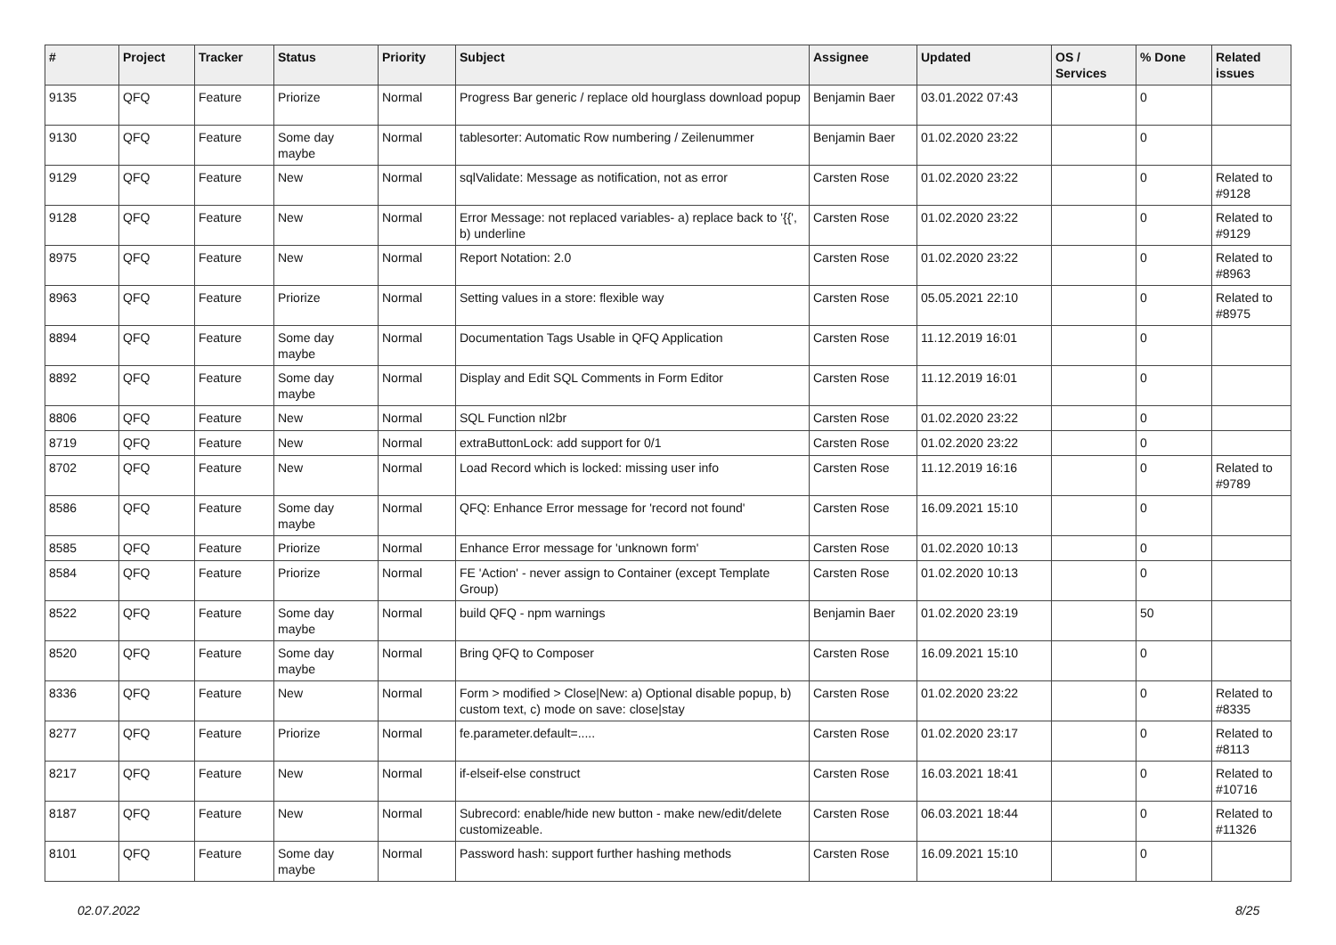| # | Project | Tracker | Status | Priority | Subject | Assignee | Updated | OS / Services | % Done | Related issues |
| --- | --- | --- | --- | --- | --- | --- | --- | --- | --- | --- |
| 9135 | QFQ | Feature | Priorize | Normal | Progress Bar generic / replace old hourglass download popup | Benjamin Baer | 03.01.2022 07:43 | | 0 | |
| 9130 | QFQ | Feature | Some day maybe | Normal | tablesorter: Automatic Row numbering / Zeilenummer | Benjamin Baer | 01.02.2020 23:22 | | 0 | |
| 9129 | QFQ | Feature | New | Normal | sqlValidate: Message as notification, not as error | Carsten Rose | 01.02.2020 23:22 | | 0 | Related to #9128 |
| 9128 | QFQ | Feature | New | Normal | Error Message: not replaced variables- a) replace back to '{{', b) underline | Carsten Rose | 01.02.2020 23:22 | | 0 | Related to #9129 |
| 8975 | QFQ | Feature | New | Normal | Report Notation: 2.0 | Carsten Rose | 01.02.2020 23:22 | | 0 | Related to #8963 |
| 8963 | QFQ | Feature | Priorize | Normal | Setting values in a store: flexible way | Carsten Rose | 05.05.2021 22:10 | | 0 | Related to #8975 |
| 8894 | QFQ | Feature | Some day maybe | Normal | Documentation Tags Usable in QFQ Application | Carsten Rose | 11.12.2019 16:01 | | 0 | |
| 8892 | QFQ | Feature | Some day maybe | Normal | Display and Edit SQL Comments in Form Editor | Carsten Rose | 11.12.2019 16:01 | | 0 | |
| 8806 | QFQ | Feature | New | Normal | SQL Function nl2br | Carsten Rose | 01.02.2020 23:22 | | 0 | |
| 8719 | QFQ | Feature | New | Normal | extraButtonLock: add support for 0/1 | Carsten Rose | 01.02.2020 23:22 | | 0 | |
| 8702 | QFQ | Feature | New | Normal | Load Record which is locked: missing user info | Carsten Rose | 11.12.2019 16:16 | | 0 | Related to #9789 |
| 8586 | QFQ | Feature | Some day maybe | Normal | QFQ: Enhance Error message for 'record not found' | Carsten Rose | 16.09.2021 15:10 | | 0 | |
| 8585 | QFQ | Feature | Priorize | Normal | Enhance Error message for 'unknown form' | Carsten Rose | 01.02.2020 10:13 | | 0 | |
| 8584 | QFQ | Feature | Priorize | Normal | FE 'Action' - never assign to Container (except Template Group) | Carsten Rose | 01.02.2020 10:13 | | 0 | |
| 8522 | QFQ | Feature | Some day maybe | Normal | build QFQ - npm warnings | Benjamin Baer | 01.02.2020 23:19 | | 50 | |
| 8520 | QFQ | Feature | Some day maybe | Normal | Bring QFQ to Composer | Carsten Rose | 16.09.2021 15:10 | | 0 | |
| 8336 | QFQ | Feature | New | Normal | Form > modified > Close/New: a) Optional disable popup, b) custom text, c) mode on save: close/stay | Carsten Rose | 01.02.2020 23:22 | | 0 | Related to #8335 |
| 8277 | QFQ | Feature | Priorize | Normal | fe.parameter.default=..... | Carsten Rose | 01.02.2020 23:17 | | 0 | Related to #8113 |
| 8217 | QFQ | Feature | New | Normal | if-elseif-else construct | Carsten Rose | 16.03.2021 18:41 | | 0 | Related to #10716 |
| 8187 | QFQ | Feature | New | Normal | Subrecord: enable/hide new button - make new/edit/delete customizeable. | Carsten Rose | 06.03.2021 18:44 | | 0 | Related to #11326 |
| 8101 | QFQ | Feature | Some day maybe | Normal | Password hash: support further hashing methods | Carsten Rose | 16.09.2021 15:10 | | 0 | |
02.07.2022 8/25